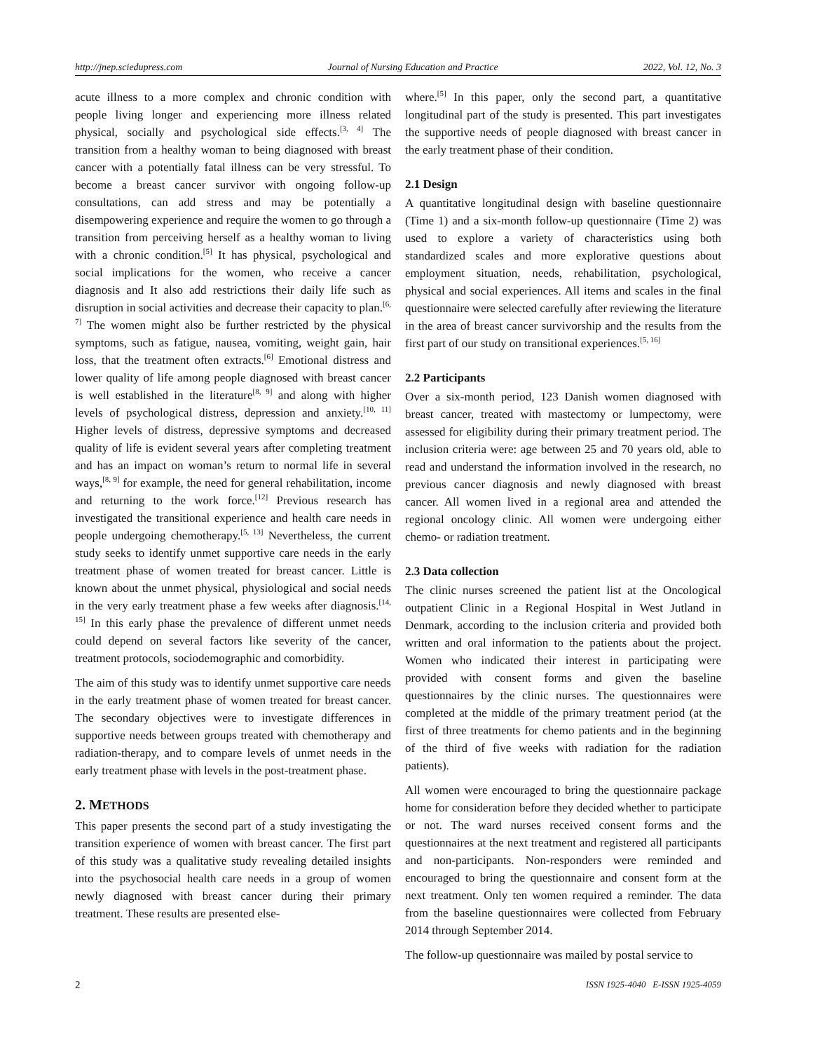http://jnep.sciedupress.com Journal of Nursing Education and Practice 2022, Vol. 12, No. 3
acute illness to a more complex and chronic condition with people living longer and experiencing more illness related physical, socially and psychological side effects.<sup>[3, 4]</sup> The transition from a healthy woman to being diagnosed with breast cancer with a potentially fatal illness can be very stressful. To become a breast cancer survivor with ongoing follow-up consultations, can add stress and may be potentially a disempowering experience and require the women to go through a transition from perceiving herself as a healthy woman to living with a chronic condition.<sup>[5]</sup> It has physical, psychological and social implications for the women, who receive a cancer diagnosis and It also add restrictions their daily life such as disruption in social activities and decrease their capacity to plan.<sup>[6, 7]</sup> The women might also be further restricted by the physical symptoms, such as fatigue, nausea, vomiting, weight gain, hair loss, that the treatment often extracts.<sup>[6]</sup> Emotional distress and lower quality of life among people diagnosed with breast cancer is well established in the literature<sup>[8, 9]</sup> and along with higher levels of psychological distress, depression and anxiety.<sup>[10, 11]</sup> Higher levels of distress, depressive symptoms and decreased quality of life is evident several years after completing treatment and has an impact on woman’s return to normal life in several ways,<sup>[8, 9]</sup> for example, the need for general rehabilitation, income and returning to the work force.<sup>[12]</sup> Previous research has investigated the transitional experience and health care needs in people undergoing chemotherapy.<sup>[5, 13]</sup> Nevertheless, the current study seeks to identify unmet supportive care needs in the early treatment phase of women treated for breast cancer. Little is known about the unmet physical, physiological and social needs in the very early treatment phase a few weeks after diagnosis.<sup>[14, 15]</sup> In this early phase the prevalence of different unmet needs could depend on several factors like severity of the cancer, treatment protocols, sociodemographic and comorbidity.
The aim of this study was to identify unmet supportive care needs in the early treatment phase of women treated for breast cancer. The secondary objectives were to investigate differences in supportive needs between groups treated with chemotherapy and radiation-therapy, and to compare levels of unmet needs in the early treatment phase with levels in the post-treatment phase.
2. METHODS
This paper presents the second part of a study investigating the transition experience of women with breast cancer. The first part of this study was a qualitative study revealing detailed insights into the psychosocial health care needs in a group of women newly diagnosed with breast cancer during their primary treatment. These results are presented else-
where.<sup>[5]</sup> In this paper, only the second part, a quantitative longitudinal part of the study is presented. This part investigates the supportive needs of people diagnosed with breast cancer in the early treatment phase of their condition.
2.1 Design
A quantitative longitudinal design with baseline questionnaire (Time 1) and a six-month follow-up questionnaire (Time 2) was used to explore a variety of characteristics using both standardized scales and more explorative questions about employment situation, needs, rehabilitation, psychological, physical and social experiences. All items and scales in the final questionnaire were selected carefully after reviewing the literature in the area of breast cancer survivorship and the results from the first part of our study on transitional experiences.<sup>[5, 16]</sup>
2.2 Participants
Over a six-month period, 123 Danish women diagnosed with breast cancer, treated with mastectomy or lumpectomy, were assessed for eligibility during their primary treatment period. The inclusion criteria were: age between 25 and 70 years old, able to read and understand the information involved in the research, no previous cancer diagnosis and newly diagnosed with breast cancer. All women lived in a regional area and attended the regional oncology clinic. All women were undergoing either chemo- or radiation treatment.
2.3 Data collection
The clinic nurses screened the patient list at the Oncological outpatient Clinic in a Regional Hospital in West Jutland in Denmark, according to the inclusion criteria and provided both written and oral information to the patients about the project. Women who indicated their interest in participating were provided with consent forms and given the baseline questionnaires by the clinic nurses. The questionnaires were completed at the middle of the primary treatment period (at the first of three treatments for chemo patients and in the beginning of the third of five weeks with radiation for the radiation patients).
All women were encouraged to bring the questionnaire package home for consideration before they decided whether to participate or not. The ward nurses received consent forms and the questionnaires at the next treatment and registered all participants and non-participants. Non-responders were reminded and encouraged to bring the questionnaire and consent form at the next treatment. Only ten women required a reminder. The data from the baseline questionnaires were collected from February 2014 through September 2014.
The follow-up questionnaire was mailed by postal service to
2 ISSN 1925-4040 E-ISSN 1925-4059